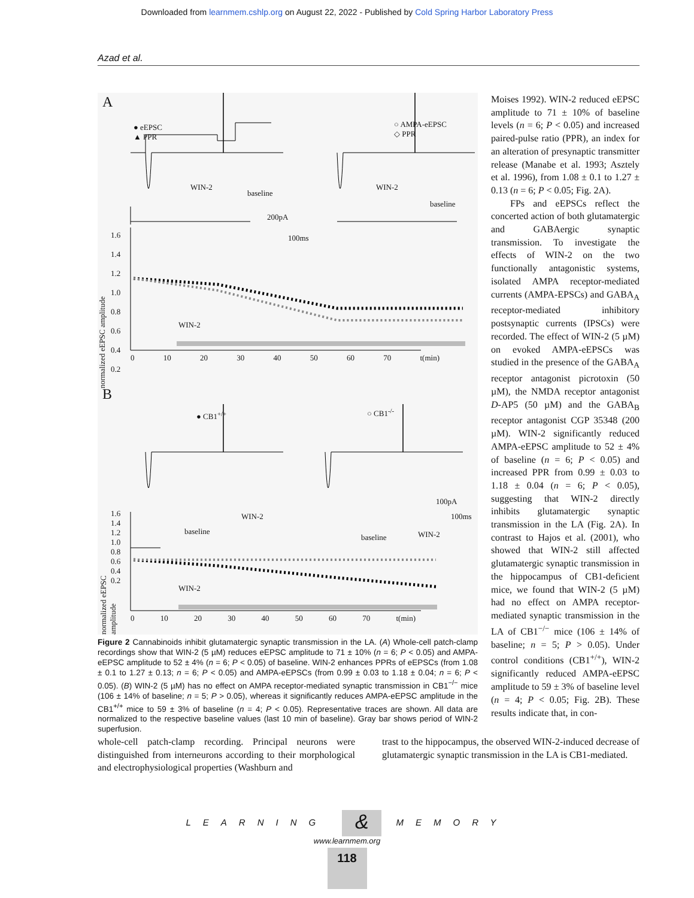Downloaded from learnmem.cshlp.org on August 22, 2022 - Published by Cold Spring Harbor Laboratory Press
Azad et al.
A
● eEPSC
▲ PPR
○ AMPA-eEPSC
◇ PPR
WIN-2
baseline
WIN-2
baseline
200pA
100ms 1.6
1.4
1.2
1.0
0.8
0.6
0.4
0.2
WIN-2
0 10 20 30 40 50 60 70 t(min)
B
● CB1<sup>+/+</sup> ○ CB1<sup>-/-</sup>
WIN-2
baseline
100pA
100ms
baseline WIN-2
1.6
1.4
1.2
1.0
0.8
0.6
0.4
0.2
WIN-2
0 10 20 30 40 50 60 70 t(min)
normalized eEPSC amplitude
normalized eEPSC amplitude
Figure 2 Cannabinoids inhibit glutamatergic synaptic transmission in the LA. (A) Whole-cell patch-clamp recordings show that WIN-2 (5 µM) reduces eEPSC amplitude to 71 ± 10% (n = 6; P < 0.05) and AMPA-eEPSC amplitude to 52 ± 4% (n = 6; P < 0.05) of baseline. WIN-2 enhances PPRs of eEPSCs (from 1.08 ± 0.1 to 1.27 ± 0.13; n = 6; P < 0.05) and AMPA-eEPSCs (from 0.99 ± 0.03 to 1.18 ± 0.04; n = 6; P < 0.05). (B) WIN-2 (5 µM) has no effect on AMPA receptor-mediated synaptic transmission in CB1<sup>−/−</sup> mice (106 ± 14% of baseline; n = 5; P > 0.05), whereas it significantly reduces AMPA-eEPSC amplitude in the CB1<sup>+/+</sup> mice to 59 ± 3% of baseline (n = 4; P < 0.05). Representative traces are shown. All data are normalized to the respective baseline values (last 10 min of baseline). Gray bar shows period of WIN-2 superfusion.
Moises 1992). WIN-2 reduced eEPSC amplitude to 71 ± 10% of baseline levels (n = 6; P < 0.05) and increased paired-pulse ratio (PPR), an index for an alteration of presynaptic transmitter release (Manabe et al. 1993; Asztely et al. 1996), from 1.08 ± 0.1 to 1.27 ± 0.13 (n = 6; P < 0.05; Fig. 2A).
FPs and eEPSCs reflect the concerted action of both glutamatergic and GABAergic synaptic transmission. To investigate the effects of WIN-2 on the two functionally antagonistic systems, isolated AMPA receptor-mediated currents (AMPA-EPSCs) and GABA<sub>A</sub> receptor-mediated inhibitory postsynaptic currents (IPSCs) were recorded. The effect of WIN-2 (5 µM) on evoked AMPA-eEPSCs was studied in the presence of the GABA<sub>A</sub> receptor antagonist picrotoxin (50 µM), the NMDA receptor antagonist D-AP5 (50 µM) and the GABA<sub>B</sub> receptor antagonist CGP 35348 (200 µM). WIN-2 significantly reduced AMPA-eEPSC amplitude to 52 ± 4% of baseline (n = 6; P < 0.05) and increased PPR from 0.99 ± 0.03 to 1.18 ± 0.04 (n = 6; P < 0.05), suggesting that WIN-2 directly inhibits glutamatergic synaptic transmission in the LA (Fig. 2A). In contrast to Hajos et al. (2001), who showed that WIN-2 still affected glutamatergic synaptic transmission in the hippocampus of CB1-deficient mice, we found that WIN-2 (5 µM) had no effect on AMPA receptor-mediated synaptic transmission in the LA of CB1<sup>−/−</sup> mice (106 ± 14% of baseline; n = 5; P > 0.05). Under control conditions (CB1<sup>+/+</sup>), WIN-2 significantly reduced AMPA-eEPSC amplitude to 59 ± 3% of baseline level (n = 4; P < 0.05; Fig. 2B). These results indicate that, in con-
whole-cell patch-clamp recording. Principal neurons were distinguished from interneurons according to their morphological and electrophysiological properties (Washburn and
trast to the hippocampus, the observed WIN-2-induced decrease of glutamatergic synaptic transmission in the LA is CB1-mediated.
LEARNING & MEMORY
www.learnmem.org
118